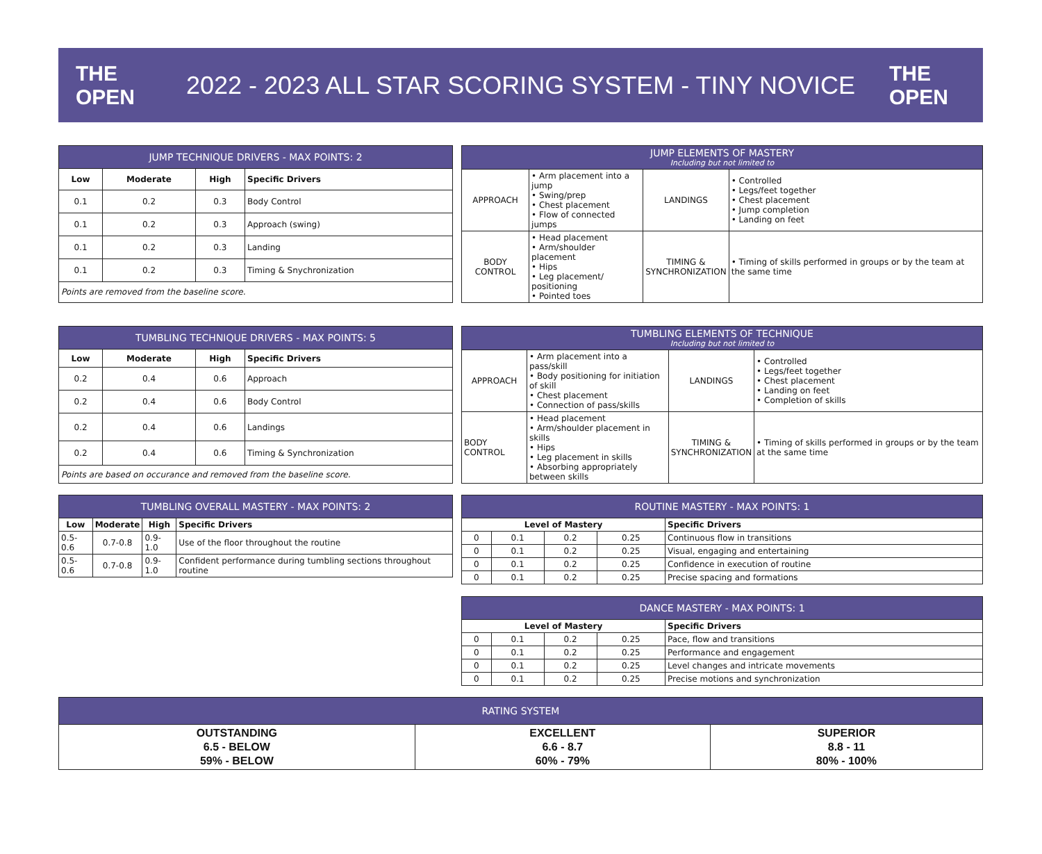THE OPEN
2022 - 2023 ALL STAR SCORING SYSTEM - TINY NOVICE
THE OPEN
| JUMP TECHNIQUE DRIVERS - MAX POINTS: 2 | | | |
| --- | --- | --- | --- |
| Low | Moderate | High | Specific Drivers |
| 0.1 | 0.2 | 0.3 | Body Control |
| 0.1 | 0.2 | 0.3 | Approach (swing) |
| 0.1 | 0.2 | 0.3 | Landing |
| 0.1 | 0.2 | 0.3 | Timing & Snychronization |
| Points are removed from the baseline score. | | | |
| JUMP ELEMENTS OF MASTERY Including but not limited to | | | |
| --- | --- | --- | --- |
| APPROACH | • Arm placement into a jump • Swing/prep • Chest placement • Flow of connected jumps | LANDINGS | • Controlled • Legs/feet together • Chest placement • Jump completion • Landing on feet |
| BODY CONTROL | • Head placement • Arm/shoulder placement • Hips • Leg placement/ positioning • Pointed toes | TIMING & SYNCHRONIZATION | • Timing of skills performed in groups or by the team at the same time |
| TUMBLING TECHNIQUE DRIVERS - MAX POINTS: 5 | | | |
| --- | --- | --- | --- |
| Low | Moderate | High | Specific Drivers |
| 0.2 | 0.4 | 0.6 | Approach |
| 0.2 | 0.4 | 0.6 | Body Control |
| 0.2 | 0.4 | 0.6 | Landings |
| 0.2 | 0.4 | 0.6 | Timing & Synchronization |
| Points are based on occurance and removed from the baseline score. | | | |
| TUMBLING ELEMENTS OF TECHNIQUE Including but not limited to | | | |
| --- | --- | --- | --- |
| APPROACH | • Arm placement into a pass/skill • Body positioning for initiation of skill • Chest placement • Connection of pass/skills | LANDINGS | • Controlled • Legs/feet together • Chest placement • Landing on feet • Completion of skills |
| BODY CONTROL | • Head placement • Arm/shoulder placement in skills • Hips • Leg placement in skills • Absorbing appropriately between skills | TIMING & SYNCHRONIZATION | • Timing of skills performed in groups or by the team at the same time |
| TUMBLING OVERALL MASTERY - MAX POINTS: 2 | | | |
| --- | --- | --- | --- |
| Low | Moderate | High | Specific Drivers |
| 0.5-0.6 | 0.7-0.8 | 0.9-1.0 | Use of the floor throughout the routine |
| 0.5-0.6 | 0.7-0.8 | 0.9-1.0 | Confident performance during tumbling sections throughout routine |
| ROUTINE MASTERY - MAX POINTS: 1 | | | | |
| --- | --- | --- | --- | --- |
| Level of Mastery | | | | Specific Drivers |
| 0 | 0.1 | 0.2 | 0.25 | Continuous flow in transitions |
| 0 | 0.1 | 0.2 | 0.25 | Visual, engaging and entertaining |
| 0 | 0.1 | 0.2 | 0.25 | Confidence in execution of routine |
| 0 | 0.1 | 0.2 | 0.25 | Precise spacing and formations |
| DANCE MASTERY - MAX POINTS: 1 | | | | |
| --- | --- | --- | --- | --- |
| Level of Mastery | | | | Specific Drivers |
| 0 | 0.1 | 0.2 | 0.25 | Pace, flow and transitions |
| 0 | 0.1 | 0.2 | 0.25 | Performance and engagement |
| 0 | 0.1 | 0.2 | 0.25 | Level changes and intricate movements |
| 0 | 0.1 | 0.2 | 0.25 | Precise motions and synchronization |
| RATING SYSTEM | | |
| --- | --- | --- |
| OUTSTANDING 6.5 - BELOW 59% - BELOW | EXCELLENT 6.6 - 8.7 60% - 79% | SUPERIOR 8.8 - 11 80% - 100% |